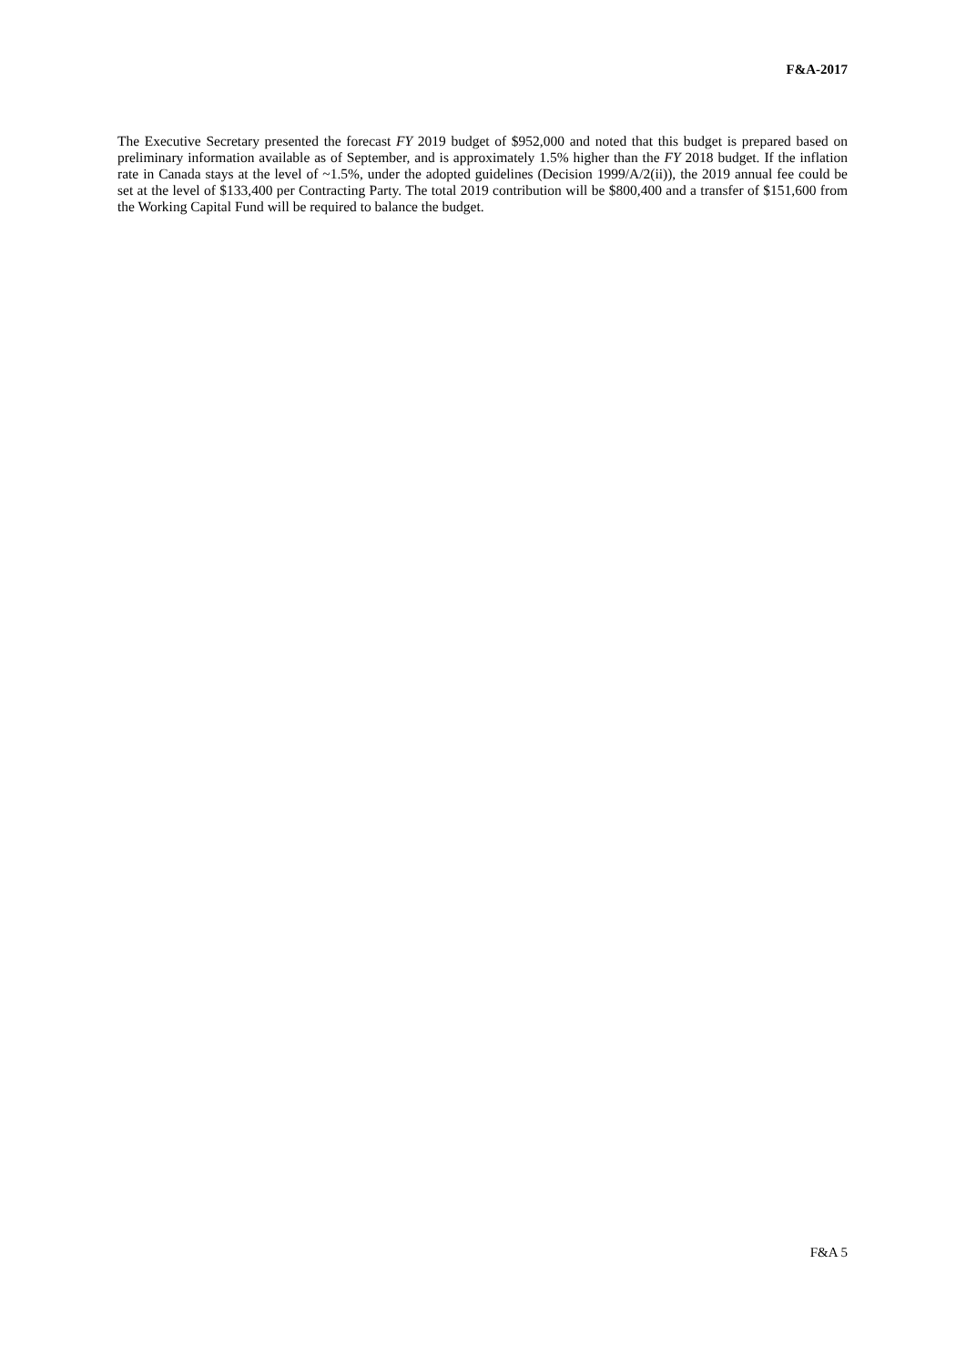F&A-2017
The Executive Secretary presented the forecast FY 2019 budget of $952,000 and noted that this budget is prepared based on preliminary information available as of September, and is approximately 1.5% higher than the FY 2018 budget. If the inflation rate in Canada stays at the level of ~1.5%, under the adopted guidelines (Decision 1999/A/2(ii)), the 2019 annual fee could be set at the level of $133,400 per Contracting Party. The total 2019 contribution will be $800,400 and a transfer of $151,600 from the Working Capital Fund will be required to balance the budget.
F&A 5